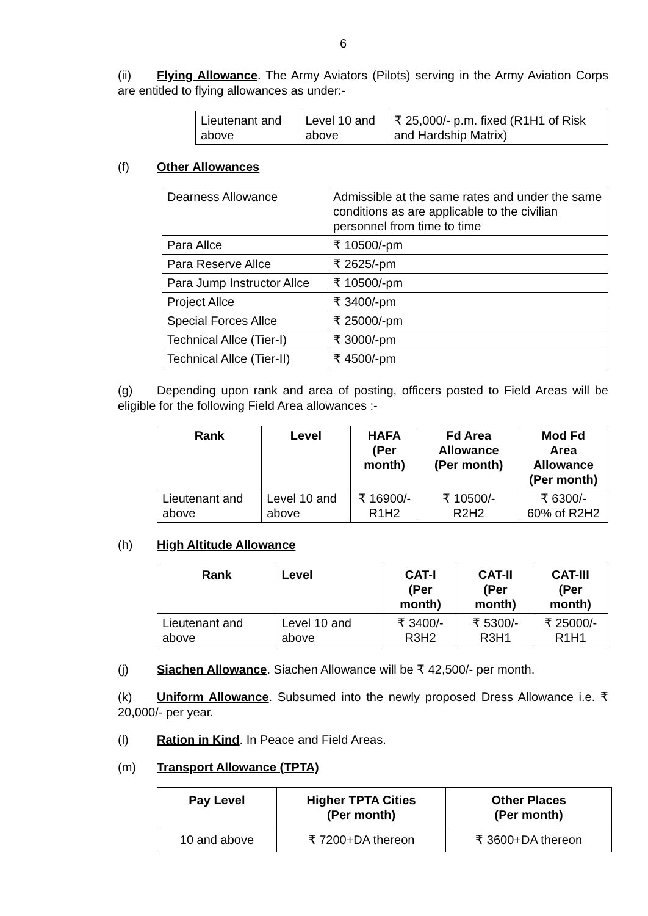6
(ii) Flying Allowance. The Army Aviators (Pilots) serving in the Army Aviation Corps are entitled to flying allowances as under:-
| Lieutenant and above | Level 10 and above | ₹ 25,000/- p.m. fixed (R1H1 of Risk and Hardship Matrix) |
(f) Other Allowances
| Dearness Allowance | Admissible at the same rates and under the same conditions as are applicable to the civilian personnel from time to time |
| Para Allce | ₹ 10500/-pm |
| Para Reserve Allce | ₹ 2625/-pm |
| Para Jump Instructor Allce | ₹ 10500/-pm |
| Project Allce | ₹ 3400/-pm |
| Special Forces Allce | ₹ 25000/-pm |
| Technical Allce (Tier-I) | ₹ 3000/-pm |
| Technical Allce (Tier-II) | ₹ 4500/-pm |
(g) Depending upon rank and area of posting, officers posted to Field Areas will be eligible for the following Field Area allowances :-
| Rank | Level | HAFA (Per month) | Fd Area Allowance (Per month) | Mod Fd Area Allowance (Per month) |
| --- | --- | --- | --- | --- |
| Lieutenant and above | Level 10 and above | ₹ 16900/- R1H2 | ₹ 10500/- R2H2 | ₹ 6300/- 60% of R2H2 |
(h) High Altitude Allowance
| Rank | Level | CAT-I (Per month) | CAT-II (Per month) | CAT-III (Per month) |
| --- | --- | --- | --- | --- |
| Lieutenant and above | Level 10 and above | ₹ 3400/- R3H2 | ₹ 5300/- R3H1 | ₹ 25000/- R1H1 |
(j) Siachen Allowance. Siachen Allowance will be ₹ 42,500/- per month.
(k) Uniform Allowance. Subsumed into the newly proposed Dress Allowance i.e. ₹ 20,000/- per year.
(l) Ration in Kind. In Peace and Field Areas.
(m) Transport Allowance (TPTA)
| Pay Level | Higher TPTA Cities (Per month) | Other Places (Per month) |
| --- | --- | --- |
| 10 and above | ₹ 7200+DA thereon | ₹ 3600+DA thereon |